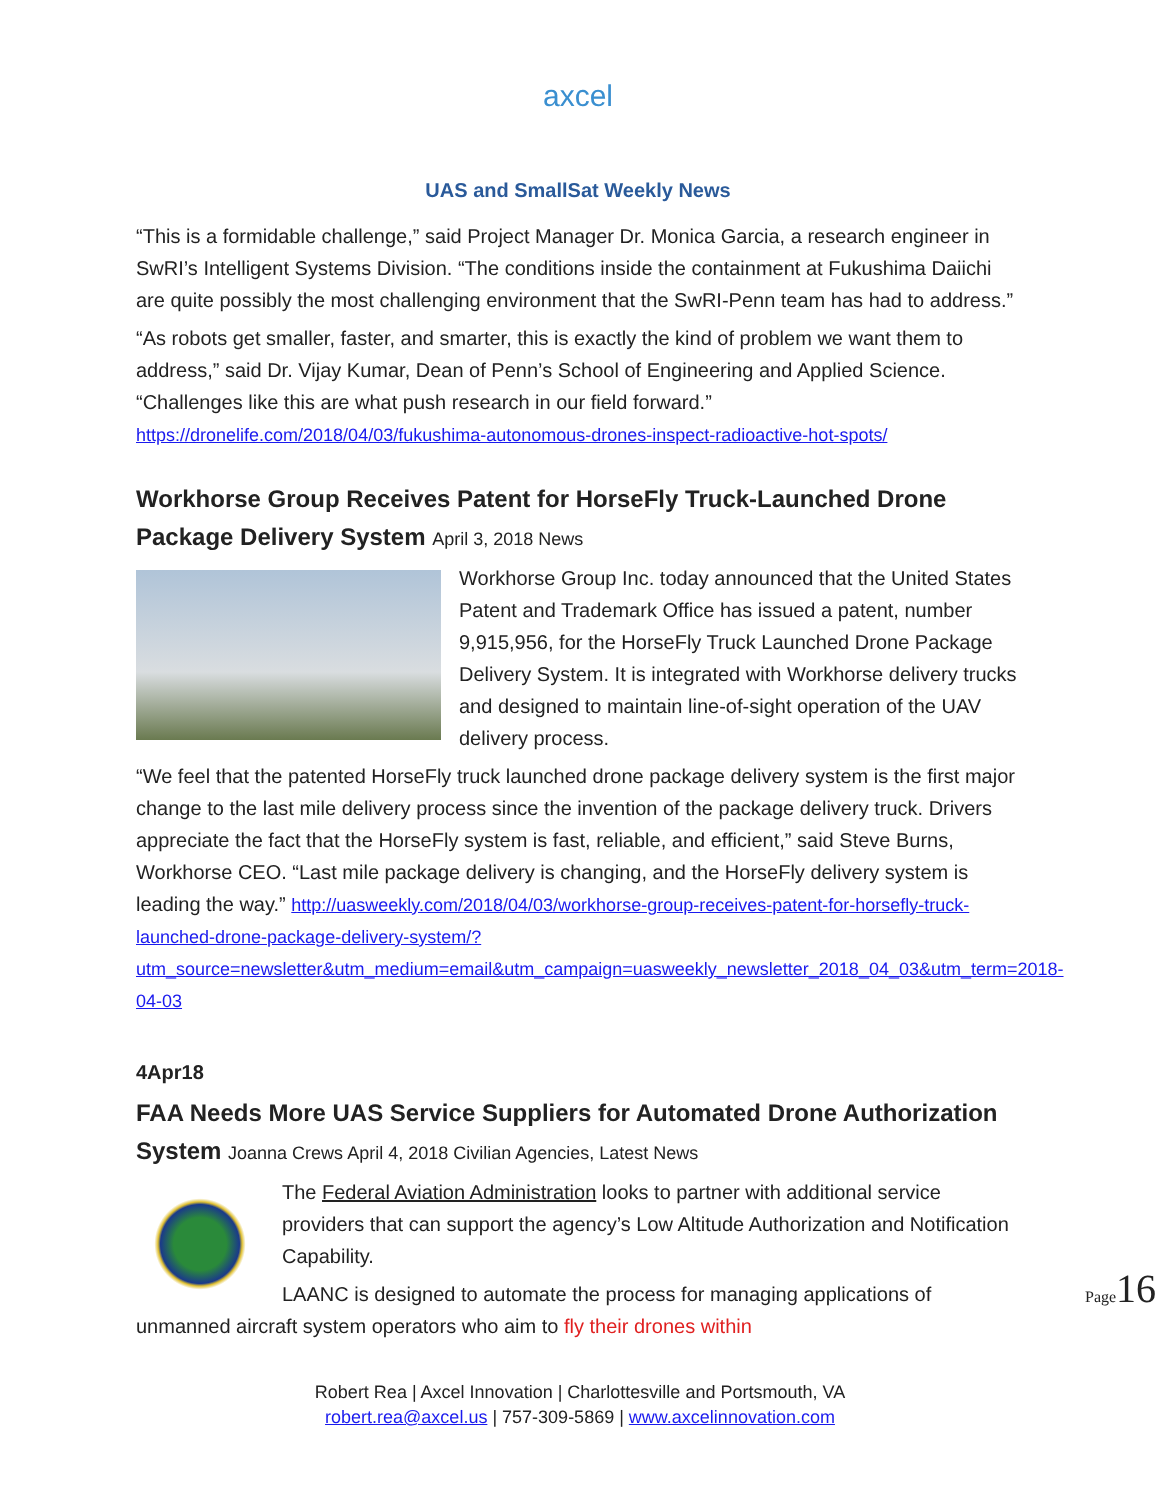axcel
UAS and SmallSat Weekly News
“This is a formidable challenge,” said Project Manager Dr. Monica Garcia, a research engineer in SwRI’s Intelligent Systems Division. “The conditions inside the containment at Fukushima Daiichi are quite possibly the most challenging environment that the SwRI-Penn team has had to address.”
“As robots get smaller, faster, and smarter, this is exactly the kind of problem we want them to address,” said Dr. Vijay Kumar, Dean of Penn’s School of Engineering and Applied Science. “Challenges like this are what push research in our field forward.” https://dronelife.com/2018/04/03/fukushima-autonomous-drones-inspect-radioactive-hot-spots/
Workhorse Group Receives Patent for HorseFly Truck-Launched Drone Package Delivery System April 3, 2018 News
Workhorse Group Inc. today announced that the United States Patent and Trademark Office has issued a patent, number 9,915,956, for the HorseFly Truck Launched Drone Package Delivery System. It is integrated with Workhorse delivery trucks and designed to maintain line-of-sight operation of the UAV delivery process.
“We feel that the patented HorseFly truck launched drone package delivery system is the first major change to the last mile delivery process since the invention of the package delivery truck. Drivers appreciate the fact that the HorseFly system is fast, reliable, and efficient,” said Steve Burns, Workhorse CEO. “Last mile package delivery is changing, and the HorseFly delivery system is leading the way.” http://uasweekly.com/2018/04/03/workhorse-group-receives-patent-for-horsefly-truck-launched-drone-package-delivery-system/?utm_source=newsletter&utm_medium=email&utm_campaign=uasweekly_newsletter_2018_04_03&utm_term=2018-04-03
4Apr18
FAA Needs More UAS Service Suppliers for Automated Drone Authorization System Joanna Crews April 4, 2018 Civilian Agencies, Latest News
The Federal Aviation Administration looks to partner with additional service providers that can support the agency’s Low Altitude Authorization and Notification Capability.
LAANC is designed to automate the process for managing applications of unmanned aircraft system operators who aim to fly their drones within
Robert Rea | Axcel Innovation | Charlottesville and Portsmouth, VA
robert.rea@axcel.us | 757-309-5869 | www.axcelinnovation.com
Page16